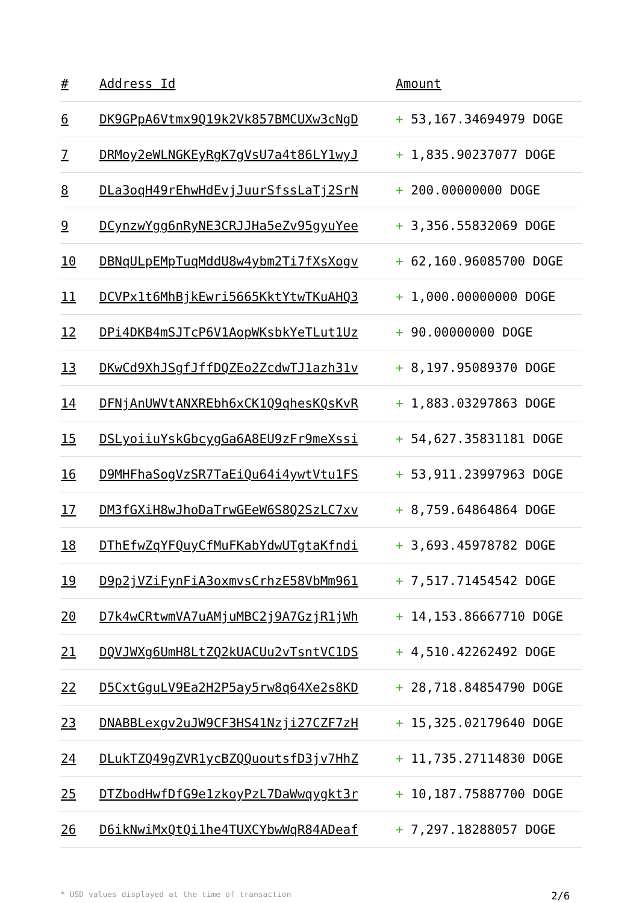| # | Address Id | Amount |
| --- | --- | --- |
| 6 | DK9GPpA6Vtmx9Q19k2Vk857BMCUXw3cNgD | + 53,167.34694979 DOGE |
| 7 | DRMoy2eWLNGKEyRgK7gVsU7a4t86LY1wyJ | + 1,835.90237077 DOGE |
| 8 | DLa3oqH49rEhwHdEvjJuurSfssLaTj2SrN | + 200.00000000 DOGE |
| 9 | DCynzwYgg6nRyNE3CRJJHa5eZv95gyuYee | + 3,356.55832069 DOGE |
| 10 | DBNqULpEMpTuqMddU8w4ybm2Ti7fXsXogv | + 62,160.96085700 DOGE |
| 11 | DCVPx1t6MhBjkEwri5665KktYtwTKuAHQ3 | + 1,000.00000000 DOGE |
| 12 | DPi4DKB4mSJTcP6V1AopWKsbkYeTLut1Uz | + 90.00000000 DOGE |
| 13 | DKwCd9XhJSgfJffDQZEo2ZcdwTJ1azh31v | + 8,197.95089370 DOGE |
| 14 | DFNjAnUWVtANXREbh6xCK1Q9qhesKQsKvR | + 1,883.03297863 DOGE |
| 15 | DSLyoiiuYskGbcygGa6A8EU9zFr9meXssi | + 54,627.35831181 DOGE |
| 16 | D9MHFhaSogVzSR7TaEiQu64i4ywtVtu1FS | + 53,911.23997963 DOGE |
| 17 | DM3fGXiH8wJhoDaTrwGEeW6S8Q2SzLC7xv | + 8,759.64864864 DOGE |
| 18 | DThEfwZqYFQuyCfMuFKabYdwUTgtaKfndi | + 3,693.45978782 DOGE |
| 19 | D9p2jVZiFynFiA3oxmvsCrhzE58VbMm961 | + 7,517.71454542 DOGE |
| 20 | D7k4wCRtwmVA7uAMjuMBC2j9A7GzjR1jWh | + 14,153.86667710 DOGE |
| 21 | DQVJWXg6UmH8LtZQ2kUACUu2vTsntVC1DS | + 4,510.42262492 DOGE |
| 22 | D5CxtGguLV9Ea2H2P5ay5rw8q64Xe2s8KD | + 28,718.84854790 DOGE |
| 23 | DNABBLexgv2uJW9CF3HS41Nzji27CZF7zH | + 15,325.02179640 DOGE |
| 24 | DLukTZQ49gZVR1ycBZQQuoutsfD3jv7HhZ | + 11,735.27114830 DOGE |
| 25 | DTZbodHwfDfG9e1zkoyPzL7DaWwqygkt3r | + 10,187.75887700 DOGE |
| 26 | D6ikNwiMxQtQi1he4TUXCYbwWqR84ADeaf | + 7,297.18288057 DOGE |
* USD values displayed at the time of transaction 2/6